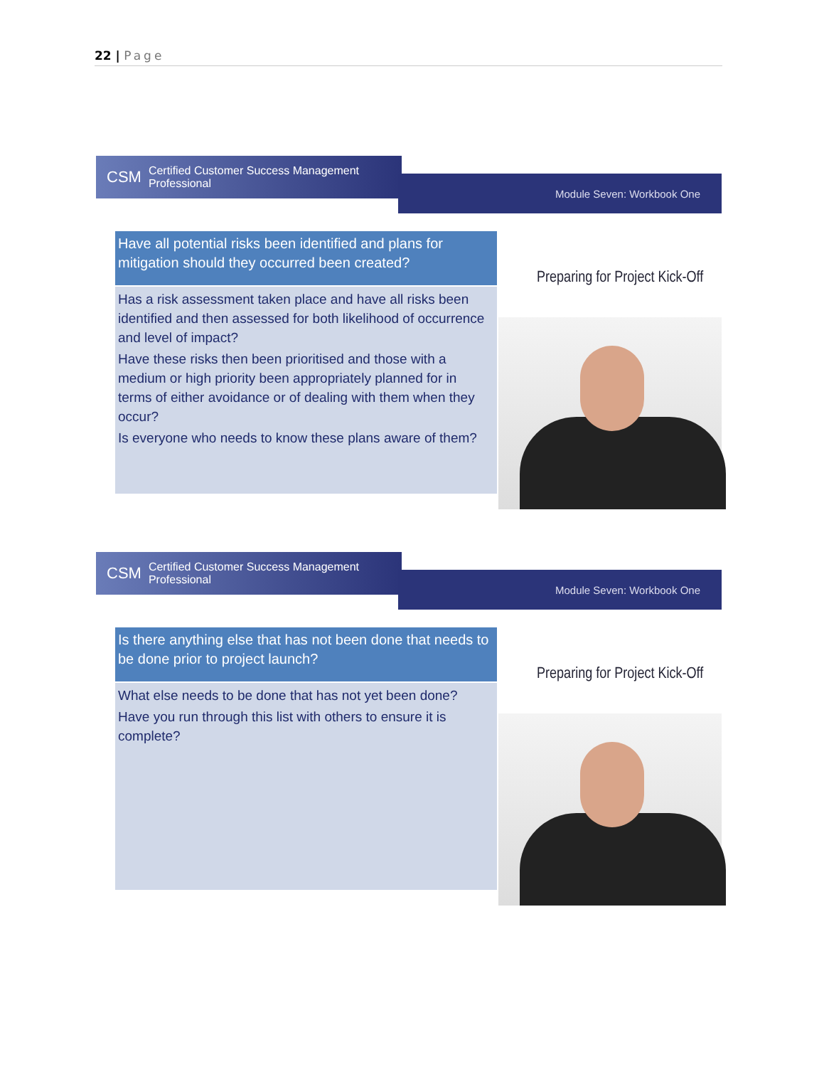22 | Page
CSM Certified Customer Success Management Professional
Module Seven: Workbook One
Have all potential risks been identified and plans for mitigation should they occurred been created?
Has a risk assessment taken place and have all risks been identified and then assessed for both likelihood of occurrence and level of impact?
Have these risks then been prioritised and those with a medium or high priority been appropriately planned for in terms of either avoidance or of dealing with them when they occur?
Is everyone who needs to know these plans aware of them?
Preparing for Project Kick-Off
CSM Certified Customer Success Management Professional
Module Seven: Workbook One
Is there anything else that has not been done that needs to be done prior to project launch?
What else needs to be done that has not yet been done?
Have you run through this list with others to ensure it is complete?
Preparing for Project Kick-Off